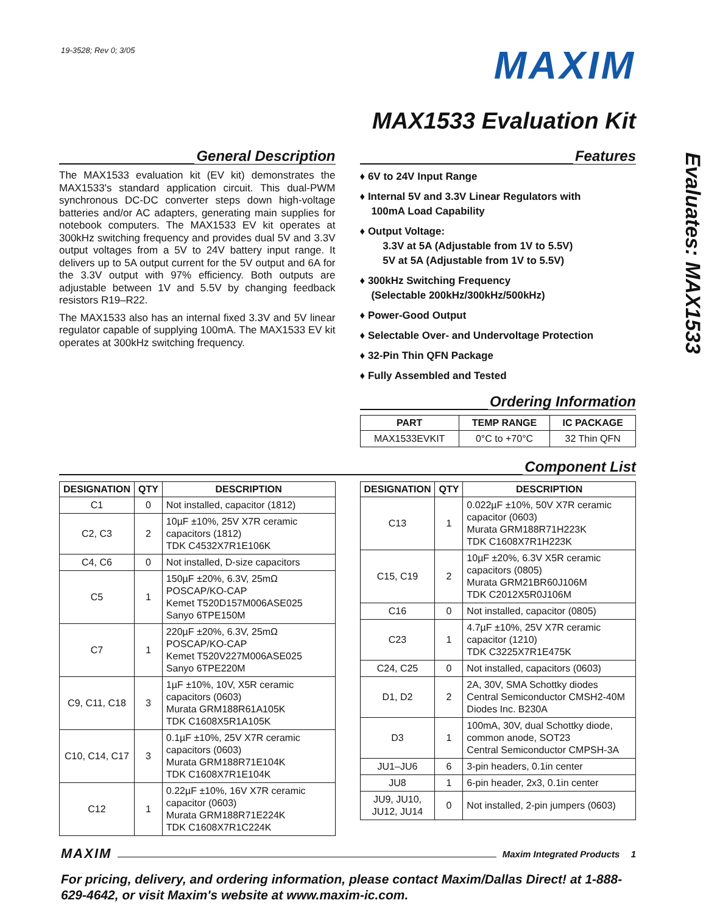19-3528; Rev 0; 3/05
MAXIM
MAX1533 Evaluation Kit
Evaluates: MAX1533
General Description
The MAX1533 evaluation kit (EV kit) demonstrates the MAX1533's standard application circuit. This dual-PWM synchronous DC-DC converter steps down high-voltage batteries and/or AC adapters, generating main supplies for notebook computers. The MAX1533 EV kit operates at 300kHz switching frequency and provides dual 5V and 3.3V output voltages from a 5V to 24V battery input range. It delivers up to 5A output current for the 5V output and 6A for the 3.3V output with 97% efficiency. Both outputs are adjustable between 1V and 5.5V by changing feedback resistors R19–R22.
The MAX1533 also has an internal fixed 3.3V and 5V linear regulator capable of supplying 100mA. The MAX1533 EV kit operates at 300kHz switching frequency.
Features
♦ 6V to 24V Input Range
♦ Internal 5V and 3.3V Linear Regulators with
100mA Load Capability
♦ Output Voltage:
3.3V at 5A (Adjustable from 1V to 5.5V)
5V at 5A (Adjustable from 1V to 5.5V)
♦ 300kHz Switching Frequency
(Selectable 200kHz/300kHz/500kHz)
♦ Power-Good Output
♦ Selectable Over- and Undervoltage Protection
♦ 32-Pin Thin QFN Package
♦ Fully Assembled and Tested
Ordering Information
| PART | TEMP RANGE | IC PACKAGE |
| --- | --- | --- |
| MAX1533EVKIT | 0°C to +70°C | 32 Thin QFN |
Component List
| DESIGNATION | QTY | DESCRIPTION |
| --- | --- | --- |
| C1 | 0 | Not installed, capacitor (1812) |
| C2, C3 | 2 | 10µF ±10%, 25V X7R ceramic capacitors (1812) TDK C4532X7R1E106K |
| C4, C6 | 0 | Not installed, D-size capacitors |
| C5 | 1 | 150µF ±20%, 6.3V, 25mΩ POSCAP/KO-CAP Kemet T520D157M006ASE025 Sanyo 6TPE150M |
| C7 | 1 | 220µF ±20%, 6.3V, 25mΩ POSCAP/KO-CAP Kemet T520V227M006ASE025 Sanyo 6TPE220M |
| C9, C11, C18 | 3 | 1µF ±10%, 10V, X5R ceramic capacitors (0603) Murata GRM188R61A105K TDK C1608X5R1A105K |
| C10, C14, C17 | 3 | 0.1µF ±10%, 25V X7R ceramic capacitors (0603) Murata GRM188R71E104K TDK C1608X7R1E104K |
| C12 | 1 | 0.22µF ±10%, 16V X7R ceramic capacitor (0603) Murata GRM188R71E224K TDK C1608X7R1C224K |
| DESIGNATION | QTY | DESCRIPTION |
| --- | --- | --- |
| C13 | 1 | 0.022µF ±10%, 50V X7R ceramic capacitor (0603) Murata GRM188R71H223K TDK C1608X7R1H223K |
| C15, C19 | 2 | 10µF ±20%, 6.3V X5R ceramic capacitors (0805) Murata GRM21BR60J106M TDK C2012X5R0J106M |
| C16 | 0 | Not installed, capacitor (0805) |
| C23 | 1 | 4.7µF ±10%, 25V X7R ceramic capacitor (1210) TDK C3225X7R1E475K |
| C24, C25 | 0 | Not installed, capacitors (0603) |
| D1, D2 | 2 | 2A, 30V, SMA Schottky diodes Central Semiconductor CMSH2-40M Diodes Inc. B230A |
| D3 | 1 | 100mA, 30V, dual Schottky diode, common anode, SOT23 Central Semiconductor CMPSH-3A |
| JU1–JU6 | 6 | 3-pin headers, 0.1in center |
| JU8 | 1 | 6-pin header, 2x3, 0.1in center |
| JU9, JU10, JU12, JU14 | 0 | Not installed, 2-pin jumpers (0603) |
MAXIM Maxim Integrated Products 1
For pricing, delivery, and ordering information, please contact Maxim/Dallas Direct! at 1-888-629-4642, or visit Maxim's website at www.maxim-ic.com.